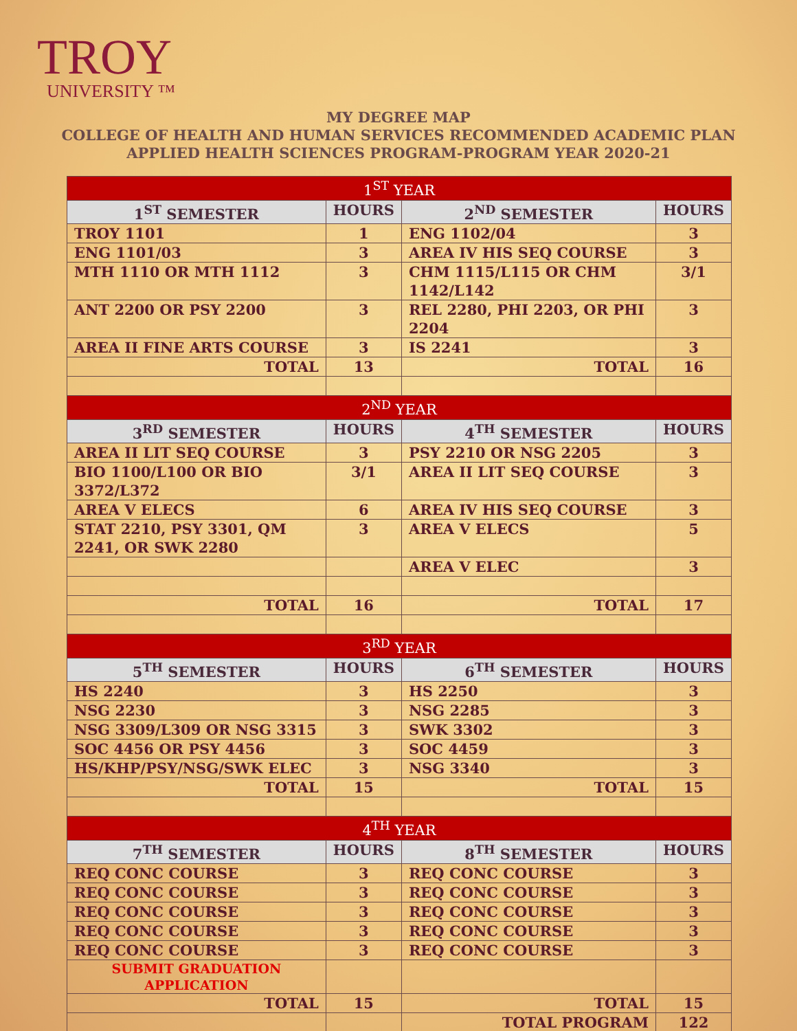TROY
UNIVERSITY ™
MY DEGREE MAP
COLLEGE OF HEALTH AND HUMAN SERVICES RECOMMENDED ACADEMIC PLAN
APPLIED HEALTH SCIENCES PROGRAM-PROGRAM YEAR 2020-21
| 1<sup>ST</sup> YEAR | | | |
| --- | --- | --- | --- |
| 1<sup>ST</sup> SEMESTER | HOURS | 2<sup>ND</sup> SEMESTER | HOURS |
| TROY 1101 | 1 | ENG 1102/04 | 3 |
| ENG 1101/03 | 3 | AREA IV HIS SEQ COURSE | 3 |
| MTH 1110 OR MTH 1112 | 3 | CHM 1115/L115 OR CHM 1142/L142 | 3/1 |
| ANT 2200 OR PSY 2200 | 3 | REL 2280, PHI 2203, OR PHI 2204 | 3 |
| AREA II FINE ARTS COURSE | 3 | IS 2241 | 3 |
| TOTAL | 13 | TOTAL | 16 |
| 2<sup>ND</sup> YEAR | | | |
| 3<sup>RD</sup> SEMESTER | HOURS | 4<sup>TH</sup> SEMESTER | HOURS |
| AREA II LIT SEQ COURSE | 3 | PSY 2210 OR NSG 2205 | 3 |
| BIO 1100/L100 OR BIO 3372/L372 | 3/1 | AREA II LIT SEQ COURSE | 3 |
| AREA V ELECS | 6 | AREA IV HIS SEQ COURSE | 3 |
| STAT 2210, PSY 3301, QM 2241, OR SWK 2280 | 3 | AREA V ELECS | 5 |
| | | AREA V ELEC | 3 |
| TOTAL | 16 | TOTAL | 17 |
| 3<sup>RD</sup> YEAR | | | |
| 5<sup>TH</sup> SEMESTER | HOURS | 6<sup>TH</sup> SEMESTER | HOURS |
| HS 2240 | 3 | HS 2250 | 3 |
| NSG 2230 | 3 | NSG 2285 | 3 |
| NSG 3309/L309 OR NSG 3315 | 3 | SWK 3302 | 3 |
| SOC 4456 OR PSY 4456 | 3 | SOC 4459 | 3 |
| HS/KHP/PSY/NSG/SWK ELEC | 3 | NSG 3340 | 3 |
| TOTAL | 15 | TOTAL | 15 |
| 4<sup>TH</sup> YEAR | | | |
| 7<sup>TH</sup> SEMESTER | HOURS | 8<sup>TH</sup> SEMESTER | HOURS |
| REQ CONC COURSE | 3 | REQ CONC COURSE | 3 |
| REQ CONC COURSE | 3 | REQ CONC COURSE | 3 |
| REQ CONC COURSE | 3 | REQ CONC COURSE | 3 |
| REQ CONC COURSE | 3 | REQ CONC COURSE | 3 |
| REQ CONC COURSE | 3 | REQ CONC COURSE | 3 |
| SUBMIT GRADUATION APPLICATION | | | |
| TOTAL | 15 | TOTAL | 15 |
| | | TOTAL PROGRAM | 122 |